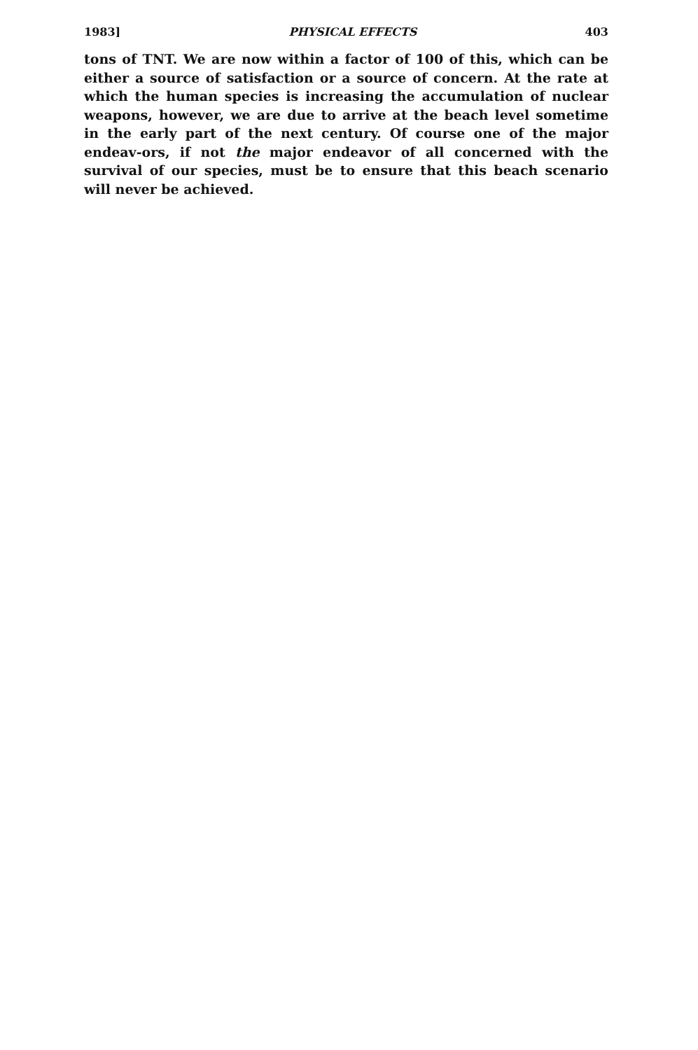1983] PHYSICAL EFFECTS 403
tons of TNT. We are now within a factor of 100 of this, which can be either a source of satisfaction or a source of concern. At the rate at which the human species is increasing the accumulation of nuclear weapons, however, we are due to arrive at the beach level sometime in the early part of the next century. Of course one of the major endeav-ors, if not the major endeavor of all concerned with the survival of our species, must be to ensure that this beach scenario will never be achieved.